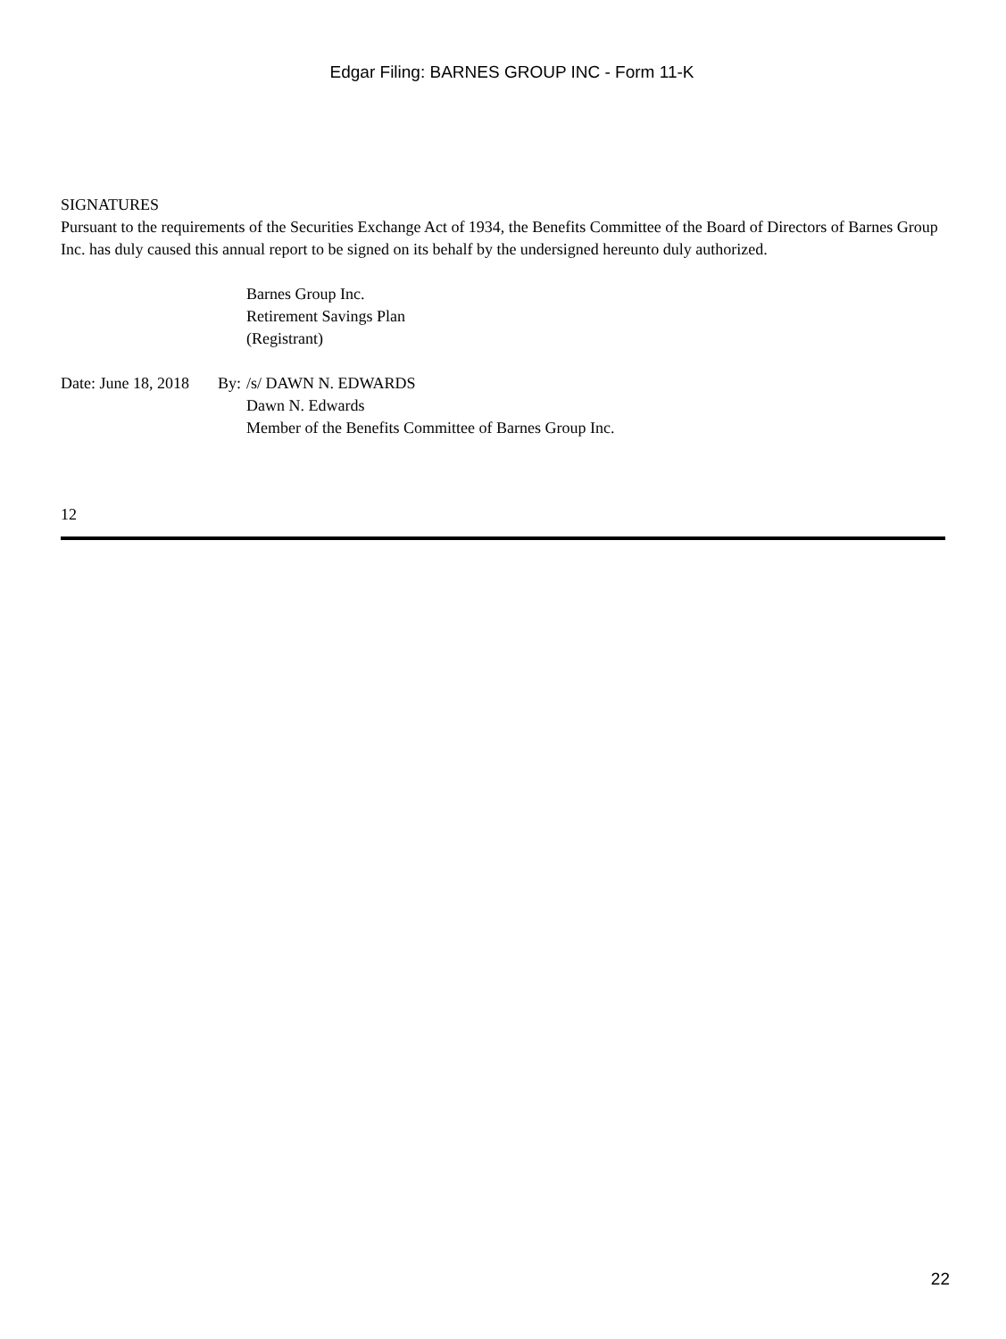Edgar Filing: BARNES GROUP INC - Form 11-K
SIGNATURES
Pursuant to the requirements of the Securities Exchange Act of 1934, the Benefits Committee of the Board of Directors of Barnes Group Inc. has duly caused this annual report to be signed on its behalf by the undersigned hereunto duly authorized.
Barnes Group Inc.
Retirement Savings Plan
(Registrant)
| Date: June 18, 2018 | By: | /s/ DAWN N. EDWARDS |
| | | Dawn N. Edwards |
| | | Member of the Benefits Committee of Barnes Group Inc. |
12
22